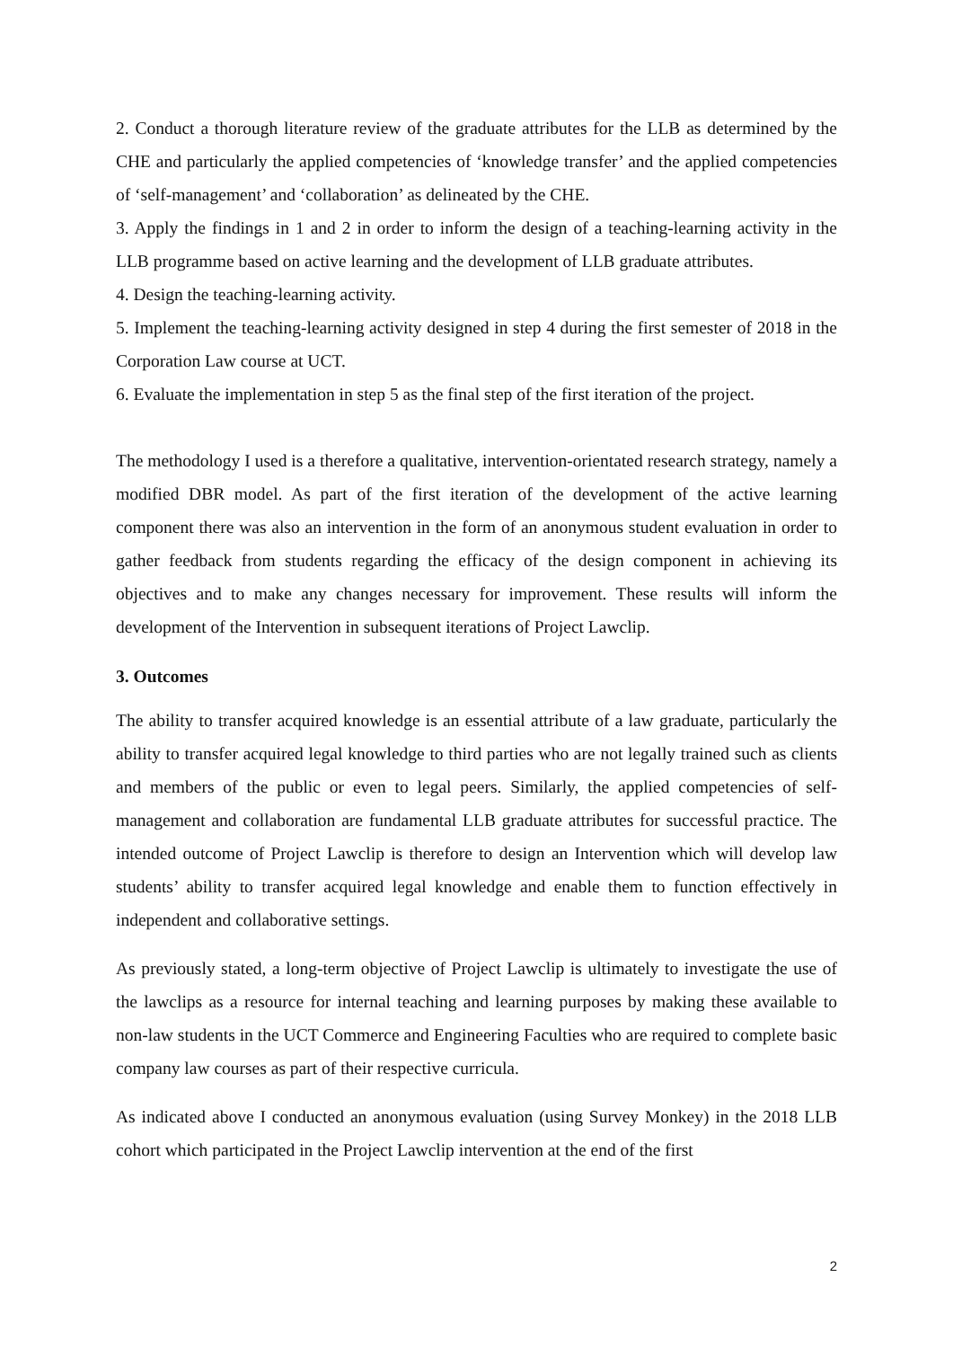2. Conduct a thorough literature review of the graduate attributes for the LLB as determined by the CHE and particularly the applied competencies of ‘knowledge transfer’ and the applied competencies of ‘self-management’ and ‘collaboration’ as delineated by the CHE.
3. Apply the findings in 1 and 2 in order to inform the design of a teaching-learning activity in the LLB programme based on active learning and the development of LLB graduate attributes.
4. Design the teaching-learning activity.
5. Implement the teaching-learning activity designed in step 4 during the first semester of 2018 in the Corporation Law course at UCT.
6. Evaluate the implementation in step 5 as the final step of the first iteration of the project.
The methodology I used is a therefore a qualitative, intervention-orientated research strategy, namely a modified DBR model. As part of the first iteration of the development of the active learning component there was also an intervention in the form of an anonymous student evaluation in order to gather feedback from students regarding the efficacy of the design component in achieving its objectives and to make any changes necessary for improvement. These results will inform the development of the Intervention in subsequent iterations of Project Lawclip.
3. Outcomes
The ability to transfer acquired knowledge is an essential attribute of a law graduate, particularly the ability to transfer acquired legal knowledge to third parties who are not legally trained such as clients and members of the public or even to legal peers. Similarly, the applied competencies of self-management and collaboration are fundamental LLB graduate attributes for successful practice. The intended outcome of Project Lawclip is therefore to design an Intervention which will develop law students’ ability to transfer acquired legal knowledge and enable them to function effectively in independent and collaborative settings.
As previously stated, a long-term objective of Project Lawclip is ultimately to investigate the use of the lawclips as a resource for internal teaching and learning purposes by making these available to non-law students in the UCT Commerce and Engineering Faculties who are required to complete basic company law courses as part of their respective curricula.
As indicated above I conducted an anonymous evaluation (using Survey Monkey) in the 2018 LLB cohort which participated in the Project Lawclip intervention at the end of the first
2